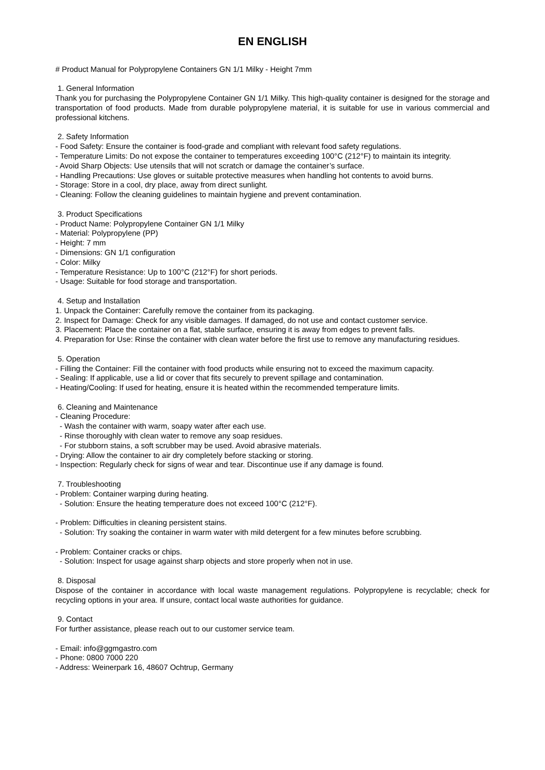EN ENGLISH
# Product Manual for Polypropylene Containers GN 1/1 Milky - Height 7mm
1. General Information
Thank you for purchasing the Polypropylene Container GN 1/1 Milky. This high-quality container is designed for the storage and transportation of food products. Made from durable polypropylene material, it is suitable for use in various commercial and professional kitchens.
2. Safety Information
- Food Safety: Ensure the container is food-grade and compliant with relevant food safety regulations.
- Temperature Limits: Do not expose the container to temperatures exceeding 100°C (212°F) to maintain its integrity.
- Avoid Sharp Objects: Use utensils that will not scratch or damage the container’s surface.
- Handling Precautions: Use gloves or suitable protective measures when handling hot contents to avoid burns.
- Storage: Store in a cool, dry place, away from direct sunlight.
- Cleaning: Follow the cleaning guidelines to maintain hygiene and prevent contamination.
3. Product Specifications
- Product Name: Polypropylene Container GN 1/1 Milky
- Material: Polypropylene (PP)
- Height: 7 mm
- Dimensions: GN 1/1 configuration
- Color: Milky
- Temperature Resistance: Up to 100°C (212°F) for short periods.
- Usage: Suitable for food storage and transportation.
4. Setup and Installation
1. Unpack the Container: Carefully remove the container from its packaging.
2. Inspect for Damage: Check for any visible damages. If damaged, do not use and contact customer service.
3. Placement: Place the container on a flat, stable surface, ensuring it is away from edges to prevent falls.
4. Preparation for Use: Rinse the container with clean water before the first use to remove any manufacturing residues.
5. Operation
- Filling the Container: Fill the container with food products while ensuring not to exceed the maximum capacity.
- Sealing: If applicable, use a lid or cover that fits securely to prevent spillage and contamination.
- Heating/Cooling: If used for heating, ensure it is heated within the recommended temperature limits.
6. Cleaning and Maintenance
- Cleaning Procedure:
- Wash the container with warm, soapy water after each use.
- Rinse thoroughly with clean water to remove any soap residues.
- For stubborn stains, a soft scrubber may be used. Avoid abrasive materials.
- Drying: Allow the container to air dry completely before stacking or storing.
- Inspection: Regularly check for signs of wear and tear. Discontinue use if any damage is found.
7. Troubleshooting
- Problem: Container warping during heating.
- Solution: Ensure the heating temperature does not exceed 100°C (212°F).
- Problem: Difficulties in cleaning persistent stains.
- Solution: Try soaking the container in warm water with mild detergent for a few minutes before scrubbing.
- Problem: Container cracks or chips.
- Solution: Inspect for usage against sharp objects and store properly when not in use.
8. Disposal
Dispose of the container in accordance with local waste management regulations. Polypropylene is recyclable; check for recycling options in your area. If unsure, contact local waste authorities for guidance.
9. Contact
For further assistance, please reach out to our customer service team.
- Email: info@ggmgastro.com
- Phone: 0800 7000 220
- Address: Weinerpark 16, 48607 Ochtrup, Germany